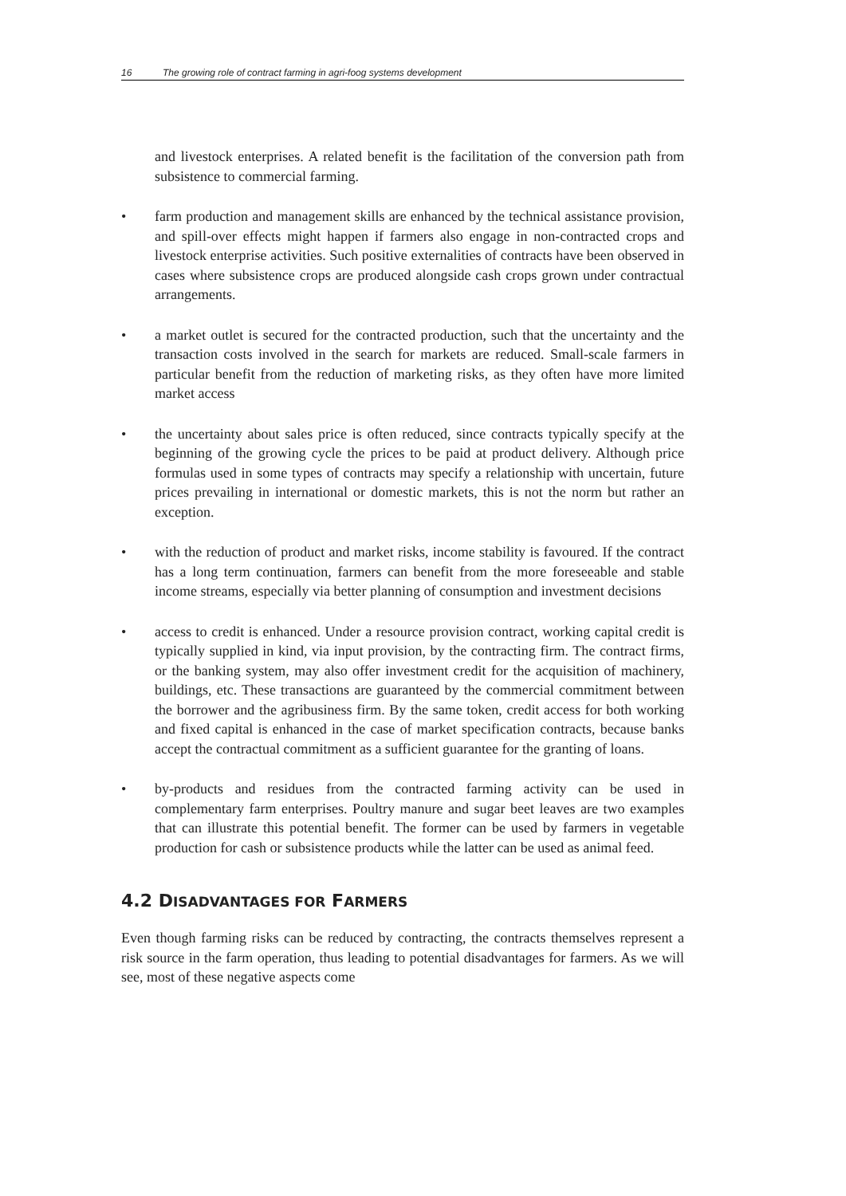16 The growing role of contract farming in agri-foog systems development
and livestock enterprises. A related benefit is the facilitation of the conversion path from subsistence to commercial farming.
• farm production and management skills are enhanced by the technical assistance provision, and spill-over effects might happen if farmers also engage in non-contracted crops and livestock enterprise activities. Such positive externalities of contracts have been observed in cases where subsistence crops are produced alongside cash crops grown under contractual arrangements.
• a market outlet is secured for the contracted production, such that the uncertainty and the transaction costs involved in the search for markets are reduced. Small-scale farmers in particular benefit from the reduction of marketing risks, as they often have more limited market access
• the uncertainty about sales price is often reduced, since contracts typically specify at the beginning of the growing cycle the prices to be paid at product delivery. Although price formulas used in some types of contracts may specify a relationship with uncertain, future prices prevailing in international or domestic markets, this is not the norm but rather an exception.
• with the reduction of product and market risks, income stability is favoured. If the contract has a long term continuation, farmers can benefit from the more foreseeable and stable income streams, especially via better planning of consumption and investment decisions
• access to credit is enhanced. Under a resource provision contract, working capital credit is typically supplied in kind, via input provision, by the contracting firm. The contract firms, or the banking system, may also offer investment credit for the acquisition of machinery, buildings, etc. These transactions are guaranteed by the commercial commitment between the borrower and the agribusiness firm. By the same token, credit access for both working and fixed capital is enhanced in the case of market specification contracts, because banks accept the contractual commitment as a sufficient guarantee for the granting of loans.
• by-products and residues from the contracted farming activity can be used in complementary farm enterprises. Poultry manure and sugar beet leaves are two examples that can illustrate this potential benefit. The former can be used by farmers in vegetable production for cash or subsistence products while the latter can be used as animal feed.
4.2 DISADVANTAGES FOR FARMERS
Even though farming risks can be reduced by contracting, the contracts themselves represent a risk source in the farm operation, thus leading to potential disadvantages for farmers. As we will see, most of these negative aspects come